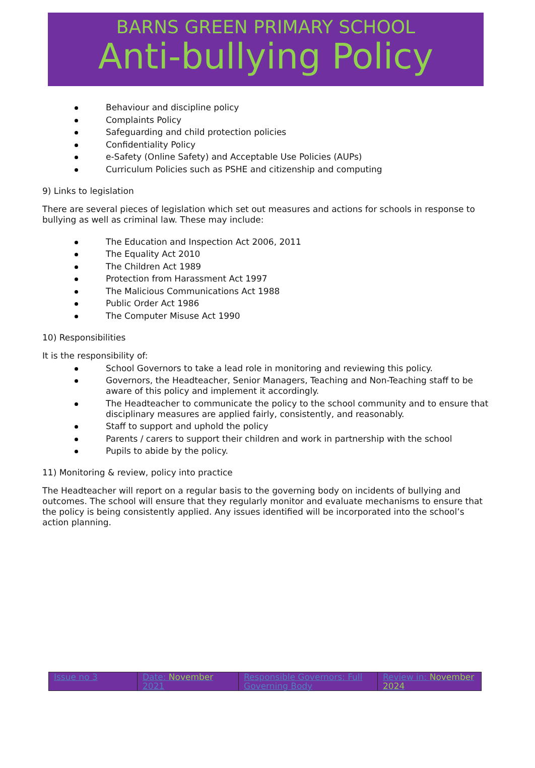BARNS GREEN PRIMARY SCHOOL
Anti-bullying Policy
Behaviour and discipline policy
Complaints Policy
Safeguarding and child protection policies
Confidentiality Policy
e-Safety (Online Safety) and Acceptable Use Policies (AUPs)
Curriculum Policies such as PSHE and citizenship and computing
9) Links to legislation
There are several pieces of legislation which set out measures and actions for schools in response to bullying as well as criminal law. These may include:
The Education and Inspection Act 2006, 2011
The Equality Act 2010
The Children Act 1989
Protection from Harassment Act 1997
The Malicious Communications Act 1988
Public Order Act 1986
The Computer Misuse Act 1990
10) Responsibilities
It is the responsibility of:
School Governors to take a lead role in monitoring and reviewing this policy.
Governors, the Headteacher, Senior Managers, Teaching and Non-Teaching staff to be aware of this policy and implement it accordingly.
The Headteacher to communicate the policy to the school community and to ensure that disciplinary measures are applied fairly, consistently, and reasonably.
Staff to support and uphold the policy
Parents / carers to support their children and work in partnership with the school
Pupils to abide by the policy.
11) Monitoring & review, policy into practice
The Headteacher will report on a regular basis to the governing body on incidents of bullying and outcomes. The school will ensure that they regularly monitor and evaluate mechanisms to ensure that the policy is being consistently applied. Any issues identified will be incorporated into the school’s action planning.
| Issue no 3 | Date: November 2021 | Responsible Governors: Full Governing Body | Review in: November 2024 |